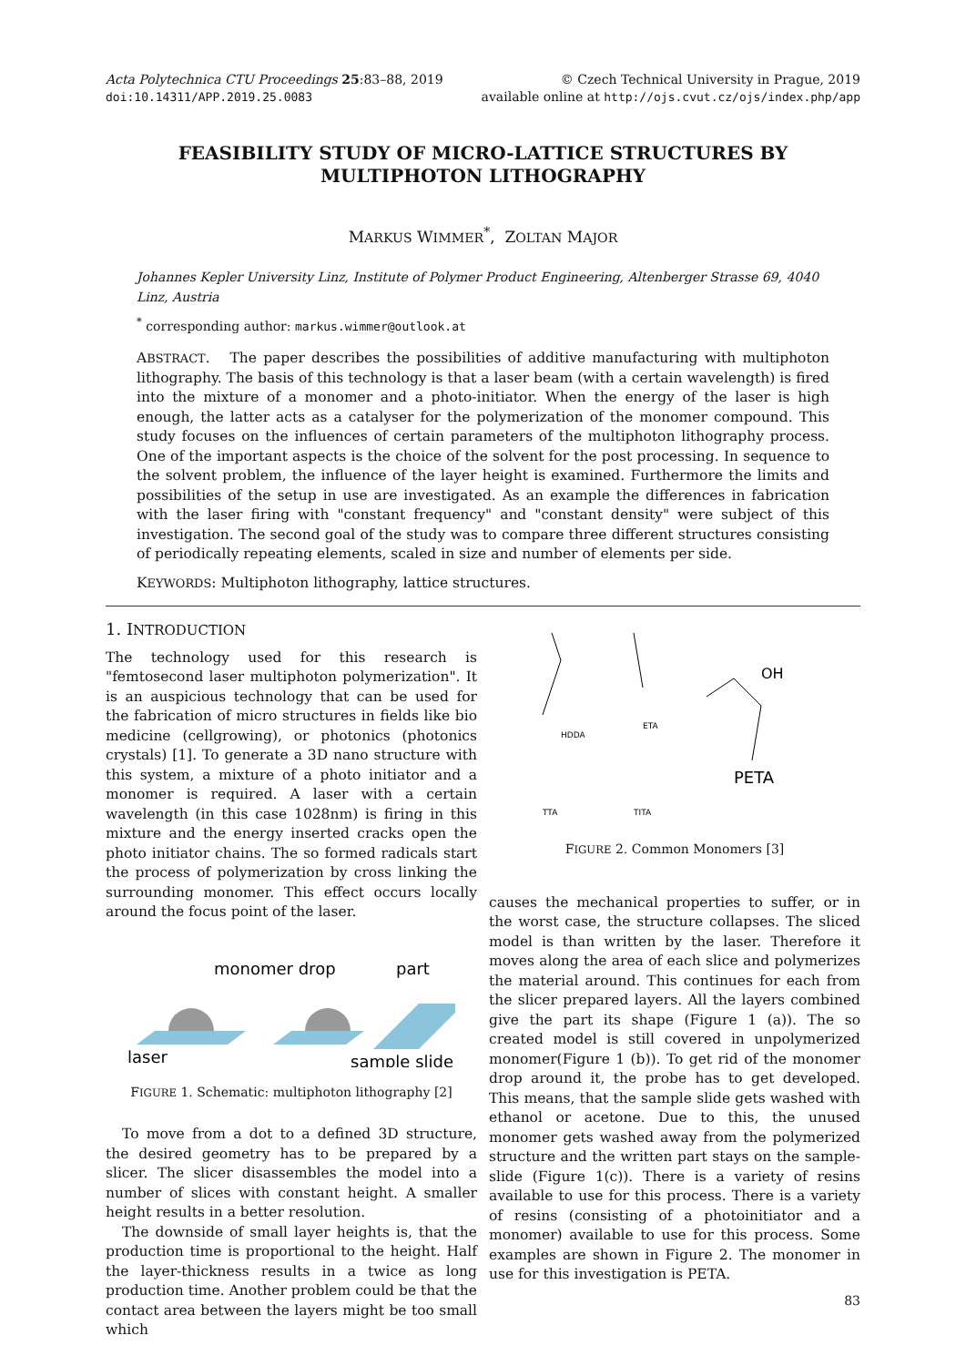Acta Polytechnica CTU Proceedings 25:83–88, 2019
doi:10.14311/APP.2019.25.0083
© Czech Technical University in Prague, 2019
available online at http://ojs.cvut.cz/ojs/index.php/app
FEASIBILITY STUDY OF MICRO-LATTICE STRUCTURES BY MULTIPHOTON LITHOGRAPHY
MARKUS WIMMER<sup>*</sup>, ZOLTAN MAJOR
Johannes Kepler University Linz, Institute of Polymer Product Engineering, Altenberger Strasse 69, 4040 Linz, Austria
<sup>*</sup> corresponding author: markus.wimmer@outlook.at
ABSTRACT. The paper describes the possibilities of additive manufacturing with multiphoton lithography. The basis of this technology is that a laser beam (with a certain wavelength) is fired into the mixture of a monomer and a photo-initiator. When the energy of the laser is high enough, the latter acts as a catalyser for the polymerization of the monomer compound. This study focuses on the influences of certain parameters of the multiphoton lithography process. One of the important aspects is the choice of the solvent for the post processing. In sequence to the solvent problem, the influence of the layer height is examined. Furthermore the limits and possibilities of the setup in use are investigated. As an example the differences in fabrication with the laser firing with "constant frequency" and "constant density" were subject of this investigation. The second goal of the study was to compare three different structures consisting of periodically repeating elements, scaled in size and number of elements per side.
KEYWORDS: Multiphoton lithography, lattice structures.
1. INTRODUCTION
The technology used for this research is "femtosecond laser multiphoton polymerization". It is an auspicious technology that can be used for the fabrication of micro structures in fields like bio medicine (cellgrowing), or photonics (photonics crystals) [1]. To generate a 3D nano structure with this system, a mixture of a photo initiator and a monomer is required. A laser with a certain wavelength (in this case 1028nm) is firing in this mixture and the energy inserted cracks open the photo initiator chains. The so formed radicals start the process of polymerization by cross linking the surrounding monomer. This effect occurs locally around the focus point of the laser.
monomer drop
part
laser
sample slide
FIGURE 1. Schematic: multiphoton lithography [2]
To move from a dot to a defined 3D structure, the desired geometry has to be prepared by a slicer. The slicer disassembles the model into a number of slices with constant height. A smaller height results in a better resolution.
The downside of small layer heights is, that the production time is proportional to the height. Half the layer-thickness results in a twice as long production time. Another problem could be that the contact area between the layers might be too small which
HDDA
ETA
TTA
TITA
OH
PETA
FIGURE 2. Common Monomers [3]
causes the mechanical properties to suffer, or in the worst case, the structure collapses. The sliced model is than written by the laser. Therefore it moves along the area of each slice and polymerizes the material around. This continues for each from the slicer prepared layers. All the layers combined give the part its shape (Figure 1 (a)). The so created model is still covered in unpolymerized monomer(Figure 1 (b)). To get rid of the monomer drop around it, the probe has to get developed. This means, that the sample slide gets washed with ethanol or acetone. Due to this, the unused monomer gets washed away from the polymerized structure and the written part stays on the sample-slide (Figure 1(c)). There is a variety of resins available to use for this process. There is a variety of resins (consisting of a photoinitiator and a monomer) available to use for this process. Some examples are shown in Figure 2. The monomer in use for this investigation is PETA.
83